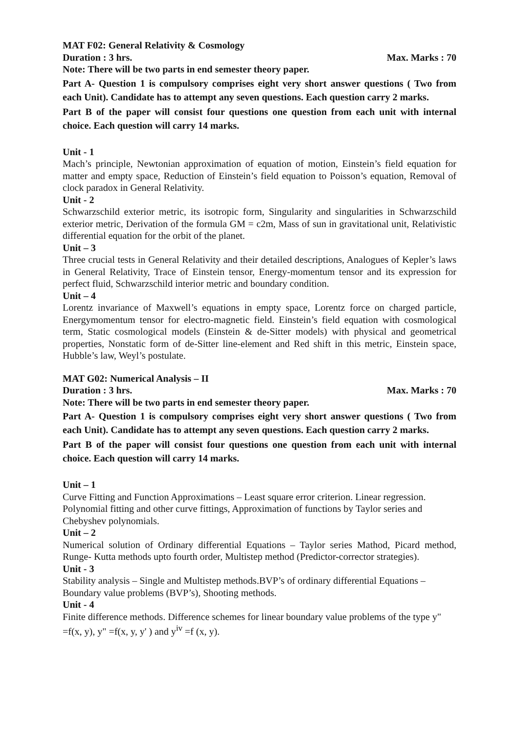MAT F02: General Relativity & Cosmology
Duration : 3 hrs. Max. Marks : 70
Note: There will be two parts in end semester theory paper.
Part A- Question 1 is compulsory comprises eight very short answer questions ( Two from each Unit). Candidate has to attempt any seven questions. Each question carry 2 marks.
Part B of the paper will consist four questions one question from each unit with internal choice. Each question will carry 14 marks.
Unit - 1
Mach’s principle, Newtonian approximation of equation of motion, Einstein’s field equation for matter and empty space, Reduction of Einstein’s field equation to Poisson’s equation, Removal of clock paradox in General Relativity.
Unit - 2
Schwarzschild exterior metric, its isotropic form, Singularity and singularities in Schwarzschild exterior metric, Derivation of the formula GM = c2m, Mass of sun in gravitational unit, Relativistic differential equation for the orbit of the planet.
Unit – 3
Three crucial tests in General Relativity and their detailed descriptions, Analogues of Kepler’s laws in General Relativity, Trace of Einstein tensor, Energy-momentum tensor and its expression for perfect fluid, Schwarzschild interior metric and boundary condition.
Unit – 4
Lorentz invariance of Maxwell’s equations in empty space, Lorentz force on charged particle, Energymomentum tensor for electro-magnetic field. Einstein’s field equation with cosmological term, Static cosmological models (Einstein & de-Sitter models) with physical and geometrical properties, Nonstatic form of de-Sitter line-element and Red shift in this metric, Einstein space, Hubble’s law, Weyl’s postulate.
MAT G02: Numerical Analysis – II
Duration : 3 hrs. Max. Marks : 70
Note: There will be two parts in end semester theory paper.
Part A- Question 1 is compulsory comprises eight very short answer questions ( Two from each Unit). Candidate has to attempt any seven questions. Each question carry 2 marks.
Part B of the paper will consist four questions one question from each unit with internal choice. Each question will carry 14 marks.
Unit – 1
Curve Fitting and Function Approximations – Least square error criterion. Linear regression. Polynomial fitting and other curve fittings, Approximation of functions by Taylor series and Chebyshev polynomials.
Unit – 2
Numerical solution of Ordinary differential Equations – Taylor series Mathod, Picard method, Runge- Kutta methods upto fourth order, Multistep method (Predictor-corrector strategies).
Unit - 3
Stability analysis – Single and Multistep methods.BVP’s of ordinary differential Equations – Boundary value problems (BVP’s), Shooting methods.
Unit - 4
Finite difference methods. Difference schemes for linear boundary value problems of the type y" =f(x, y), y" =f(x, y, y' ) and y<sup>iv</sup> =f (x, y).